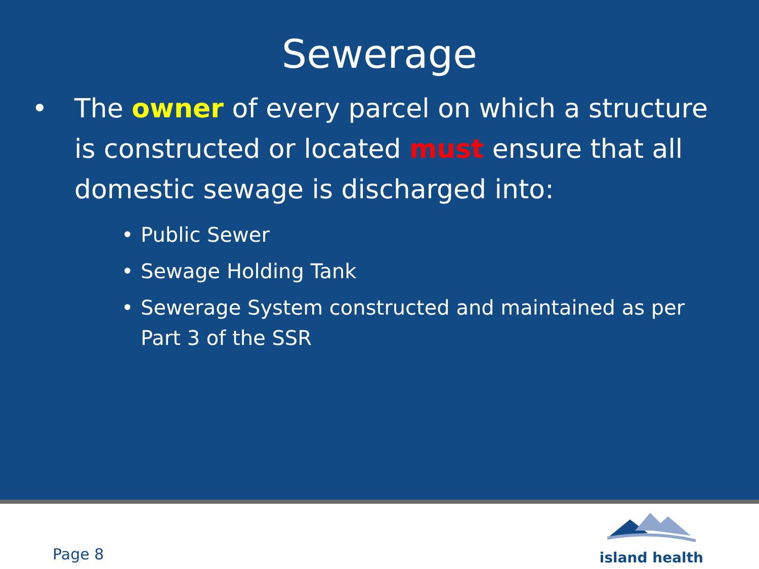Sewerage
• The owner of every parcel on which a structure is constructed or located must ensure that all domestic sewage is discharged into:
• Public Sewer
• Sewage Holding Tank
• Sewerage System constructed and maintained as per Part 3 of the SSR
Page 8
island health